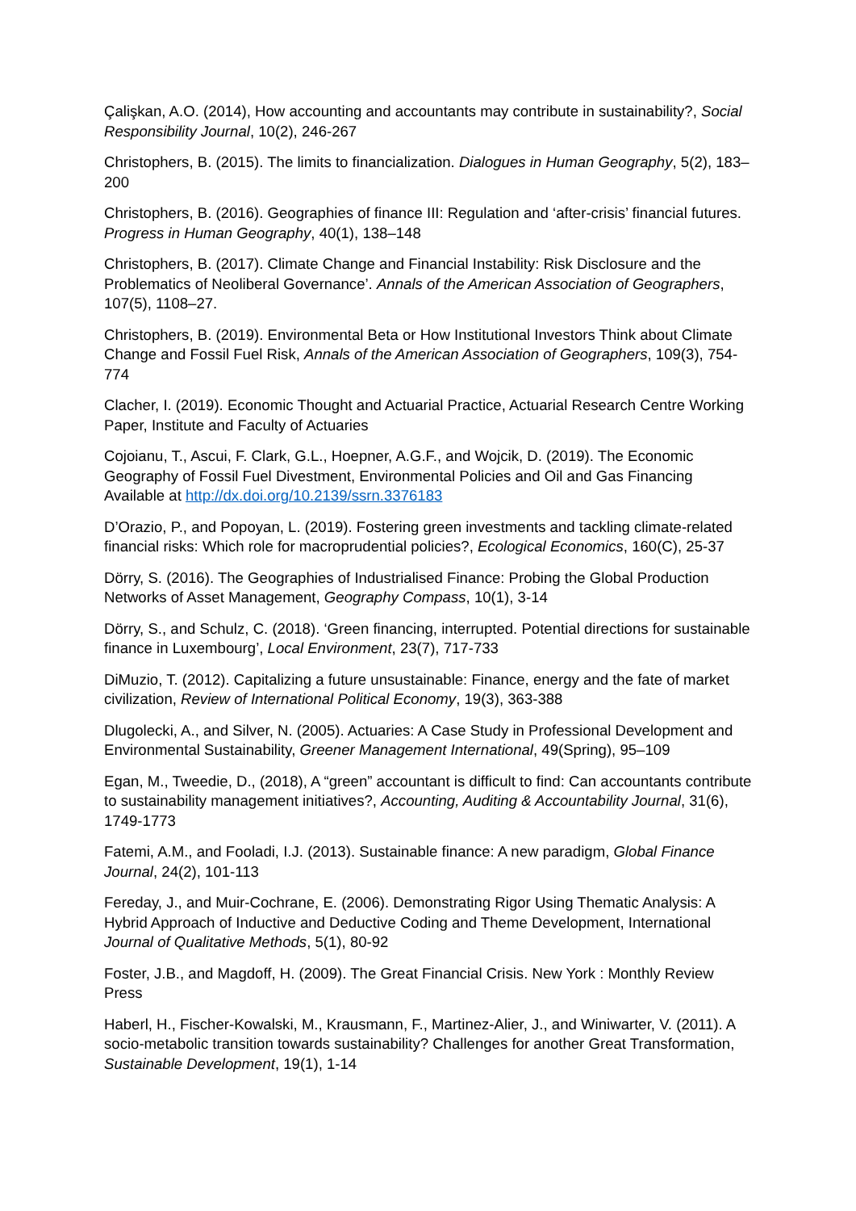Çalişkan, A.O. (2014), How accounting and accountants may contribute in sustainability?, Social Responsibility Journal, 10(2), 246-267
Christophers, B. (2015). The limits to financialization. Dialogues in Human Geography, 5(2), 183–200
Christophers, B. (2016). Geographies of finance III: Regulation and ‘after-crisis’ financial futures. Progress in Human Geography, 40(1), 138–148
Christophers, B. (2017). Climate Change and Financial Instability: Risk Disclosure and the Problematics of Neoliberal Governance’. Annals of the American Association of Geographers, 107(5), 1108–27.
Christophers, B. (2019). Environmental Beta or How Institutional Investors Think about Climate Change and Fossil Fuel Risk, Annals of the American Association of Geographers, 109(3), 754-774
Clacher, I. (2019). Economic Thought and Actuarial Practice, Actuarial Research Centre Working Paper, Institute and Faculty of Actuaries
Cojoianu, T., Ascui, F. Clark, G.L., Hoepner, A.G.F., and Wojcik, D. (2019). The Economic Geography of Fossil Fuel Divestment, Environmental Policies and Oil and Gas Financing Available at http://dx.doi.org/10.2139/ssrn.3376183
D’Orazio, P., and Popoyan, L. (2019). Fostering green investments and tackling climate-related financial risks: Which role for macroprudential policies?, Ecological Economics, 160(C), 25-37
Dörry, S. (2016). The Geographies of Industrialised Finance: Probing the Global Production Networks of Asset Management, Geography Compass, 10(1), 3-14
Dörry, S., and Schulz, C. (2018). ‘Green financing, interrupted. Potential directions for sustainable finance in Luxembourg’, Local Environment, 23(7), 717-733
DiMuzio, T. (2012). Capitalizing a future unsustainable: Finance, energy and the fate of market civilization, Review of International Political Economy, 19(3), 363-388
Dlugolecki, A., and Silver, N. (2005). Actuaries: A Case Study in Professional Development and Environmental Sustainability, Greener Management International, 49(Spring), 95–109
Egan, M., Tweedie, D., (2018), A “green” accountant is difficult to find: Can accountants contribute to sustainability management initiatives?, Accounting, Auditing & Accountability Journal, 31(6), 1749-1773
Fatemi, A.M., and Fooladi, I.J. (2013). Sustainable finance: A new paradigm, Global Finance Journal, 24(2), 101-113
Fereday, J., and Muir-Cochrane, E. (2006). Demonstrating Rigor Using Thematic Analysis: A Hybrid Approach of Inductive and Deductive Coding and Theme Development, International Journal of Qualitative Methods, 5(1), 80-92
Foster, J.B., and Magdoff, H. (2009). The Great Financial Crisis. New York : Monthly Review Press
Haberl, H., Fischer-Kowalski, M., Krausmann, F., Martinez-Alier, J., and Winiwarter, V. (2011). A socio-metabolic transition towards sustainability? Challenges for another Great Transformation, Sustainable Development, 19(1), 1-14